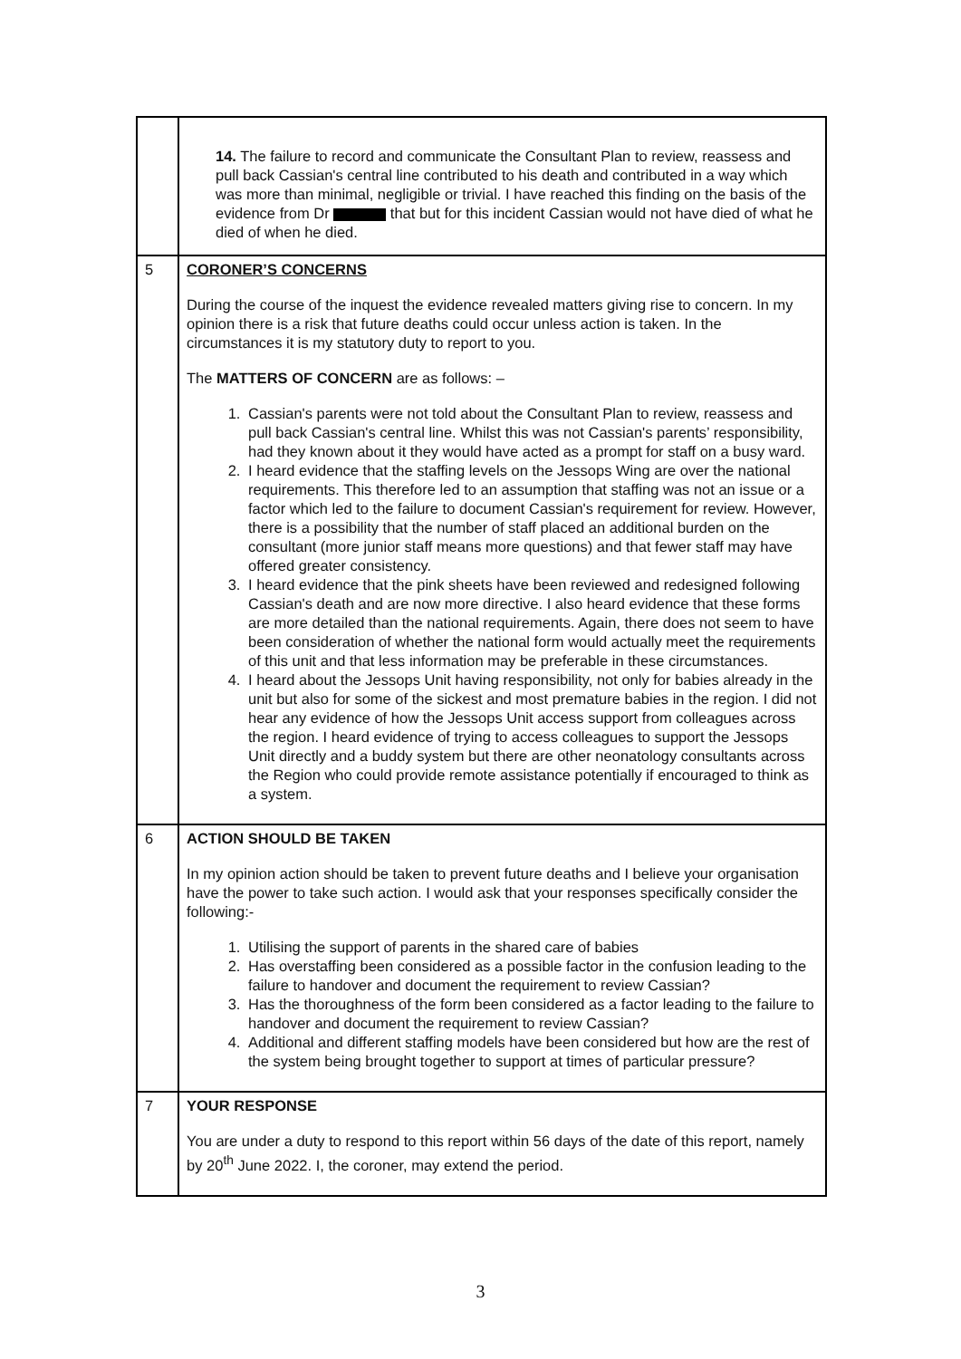| | 14. The failure to record and communicate the Consultant Plan to review, reassess and pull back Cassian's central line contributed to his death and contributed in a way which was more than minimal, negligible or trivial. I have reached this finding on the basis of the evidence from Dr that but for this incident Cassian would not have died of what he died of when he died. |
| 5 | CORONER’S CONCERNS During the course of the inquest the evidence revealed matters giving rise to concern. In my opinion there is a risk that future deaths could occur unless action is taken. In the circumstances it is my statutory duty to report to you. The MATTERS OF CONCERN are as follows: – 1. Cassian's parents were not told about the Consultant Plan to review, reassess and pull back Cassian's central line. Whilst this was not Cassian's parents’ responsibility, had they known about it they would have acted as a prompt for staff on a busy ward. 2. I heard evidence that the staffing levels on the Jessops Wing are over the national requirements. This therefore led to an assumption that staffing was not an issue or a factor which led to the failure to document Cassian's requirement for review. However, there is a possibility that the number of staff placed an additional burden on the consultant (more junior staff means more questions) and that fewer staff may have offered greater consistency. 3. I heard evidence that the pink sheets have been reviewed and redesigned following Cassian's death and are now more directive. I also heard evidence that these forms are more detailed than the national requirements. Again, there does not seem to have been consideration of whether the national form would actually meet the requirements of this unit and that less information may be preferable in these circumstances. 4. I heard about the Jessops Unit having responsibility, not only for babies already in the unit but also for some of the sickest and most premature babies in the region. I did not hear any evidence of how the Jessops Unit access support from colleagues across the region. I heard evidence of trying to access colleagues to support the Jessops Unit directly and a buddy system but there are other neonatology consultants across the Region who could provide remote assistance potentially if encouraged to think as a system. |
| 6 | ACTION SHOULD BE TAKEN In my opinion action should be taken to prevent future deaths and I believe your organisation have the power to take such action. I would ask that your responses specifically consider the following:- 1. Utilising the support of parents in the shared care of babies 2. Has overstaffing been considered as a possible factor in the confusion leading to the failure to handover and document the requirement to review Cassian? 3. Has the thoroughness of the form been considered as a factor leading to the failure to handover and document the requirement to review Cassian? 4. Additional and different staffing models have been considered but how are the rest of the system being brought together to support at times of particular pressure? |
| 7 | YOUR RESPONSE You are under a duty to respond to this report within 56 days of the date of this report, namely by 20<sup>th</sup> June 2022. I, the coroner, may extend the period. |
3